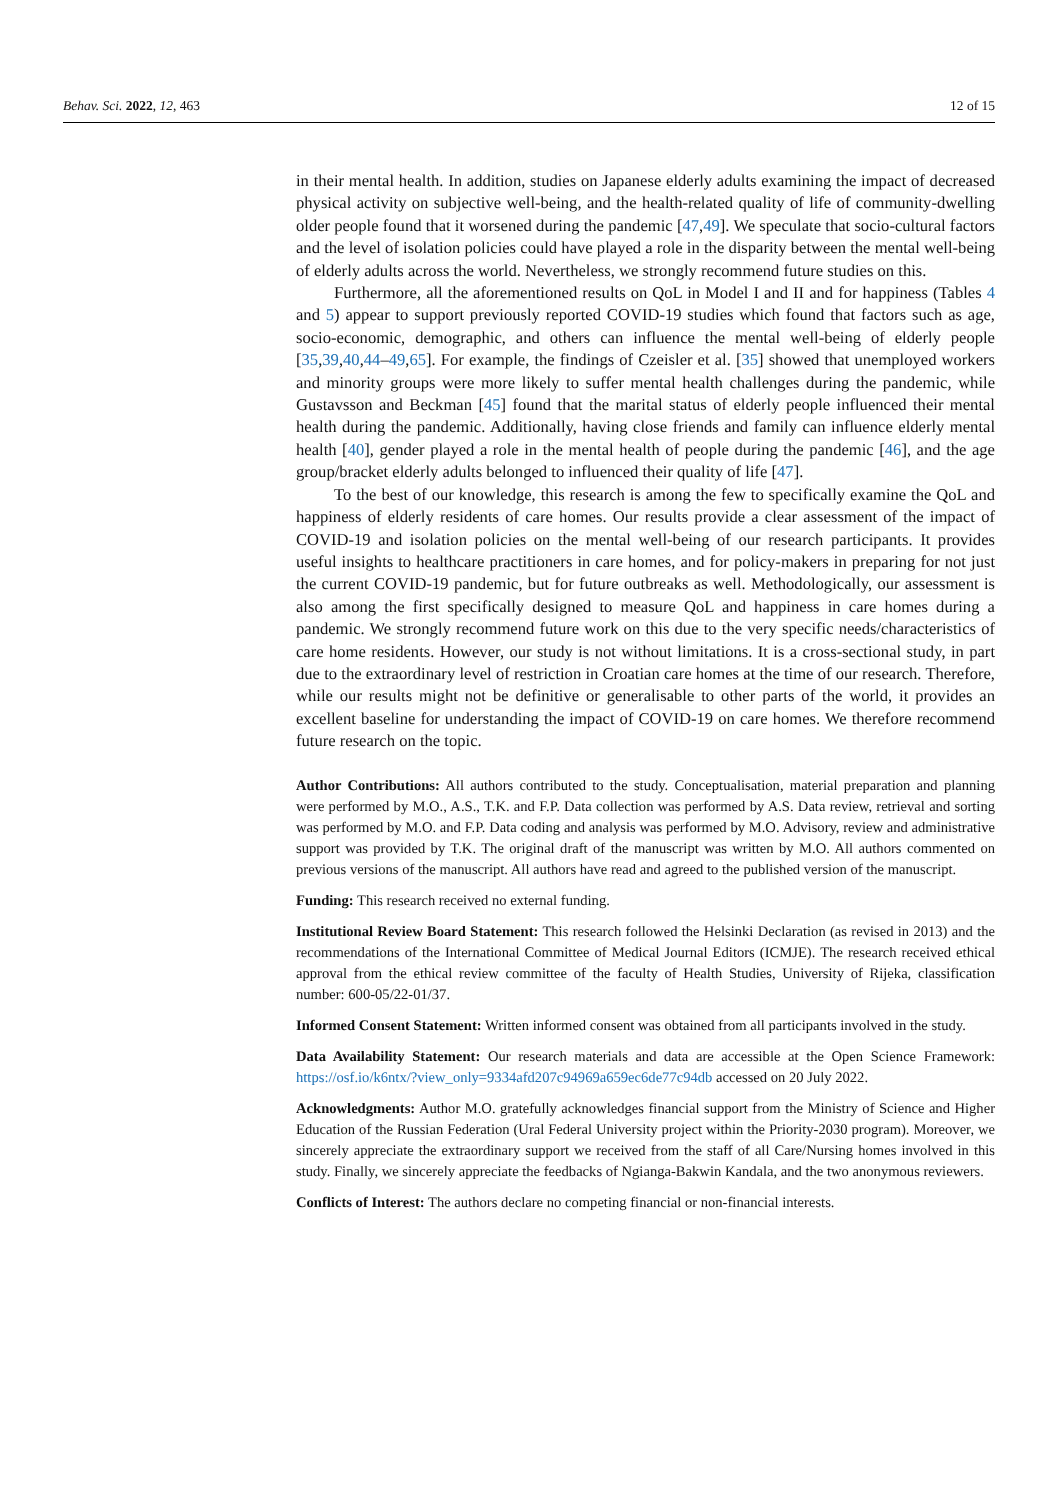Behav. Sci. 2022, 12, 463 12 of 15
in their mental health. In addition, studies on Japanese elderly adults examining the impact of decreased physical activity on subjective well-being, and the health-related quality of life of community-dwelling older people found that it worsened during the pandemic [47,49]. We speculate that socio-cultural factors and the level of isolation policies could have played a role in the disparity between the mental well-being of elderly adults across the world. Nevertheless, we strongly recommend future studies on this.
Furthermore, all the aforementioned results on QoL in Model I and II and for happiness (Tables 4 and 5) appear to support previously reported COVID-19 studies which found that factors such as age, socio-economic, demographic, and others can influence the mental well-being of elderly people [35,39,40,44–49,65]. For example, the findings of Czeisler et al. [35] showed that unemployed workers and minority groups were more likely to suffer mental health challenges during the pandemic, while Gustavsson and Beckman [45] found that the marital status of elderly people influenced their mental health during the pandemic. Additionally, having close friends and family can influence elderly mental health [40], gender played a role in the mental health of people during the pandemic [46], and the age group/bracket elderly adults belonged to influenced their quality of life [47].
To the best of our knowledge, this research is among the few to specifically examine the QoL and happiness of elderly residents of care homes. Our results provide a clear assessment of the impact of COVID-19 and isolation policies on the mental well-being of our research participants. It provides useful insights to healthcare practitioners in care homes, and for policy-makers in preparing for not just the current COVID-19 pandemic, but for future outbreaks as well. Methodologically, our assessment is also among the first specifically designed to measure QoL and happiness in care homes during a pandemic. We strongly recommend future work on this due to the very specific needs/characteristics of care home residents. However, our study is not without limitations. It is a cross-sectional study, in part due to the extraordinary level of restriction in Croatian care homes at the time of our research. Therefore, while our results might not be definitive or generalisable to other parts of the world, it provides an excellent baseline for understanding the impact of COVID-19 on care homes. We therefore recommend future research on the topic.
Author Contributions: All authors contributed to the study. Conceptualisation, material preparation and planning were performed by M.O., A.S., T.K. and F.P. Data collection was performed by A.S. Data review, retrieval and sorting was performed by M.O. and F.P. Data coding and analysis was performed by M.O. Advisory, review and administrative support was provided by T.K. The original draft of the manuscript was written by M.O. All authors commented on previous versions of the manuscript. All authors have read and agreed to the published version of the manuscript.
Funding: This research received no external funding.
Institutional Review Board Statement: This research followed the Helsinki Declaration (as revised in 2013) and the recommendations of the International Committee of Medical Journal Editors (ICMJE). The research received ethical approval from the ethical review committee of the faculty of Health Studies, University of Rijeka, classification number: 600-05/22-01/37.
Informed Consent Statement: Written informed consent was obtained from all participants involved in the study.
Data Availability Statement: Our research materials and data are accessible at the Open Science Framework: https://osf.io/k6ntx/?view_only=9334afd207c94969a659ec6de77c94db accessed on 20 July 2022.
Acknowledgments: Author M.O. gratefully acknowledges financial support from the Ministry of Science and Higher Education of the Russian Federation (Ural Federal University project within the Priority-2030 program). Moreover, we sincerely appreciate the extraordinary support we received from the staff of all Care/Nursing homes involved in this study. Finally, we sincerely appreciate the feedbacks of Ngianga-Bakwin Kandala, and the two anonymous reviewers.
Conflicts of Interest: The authors declare no competing financial or non-financial interests.